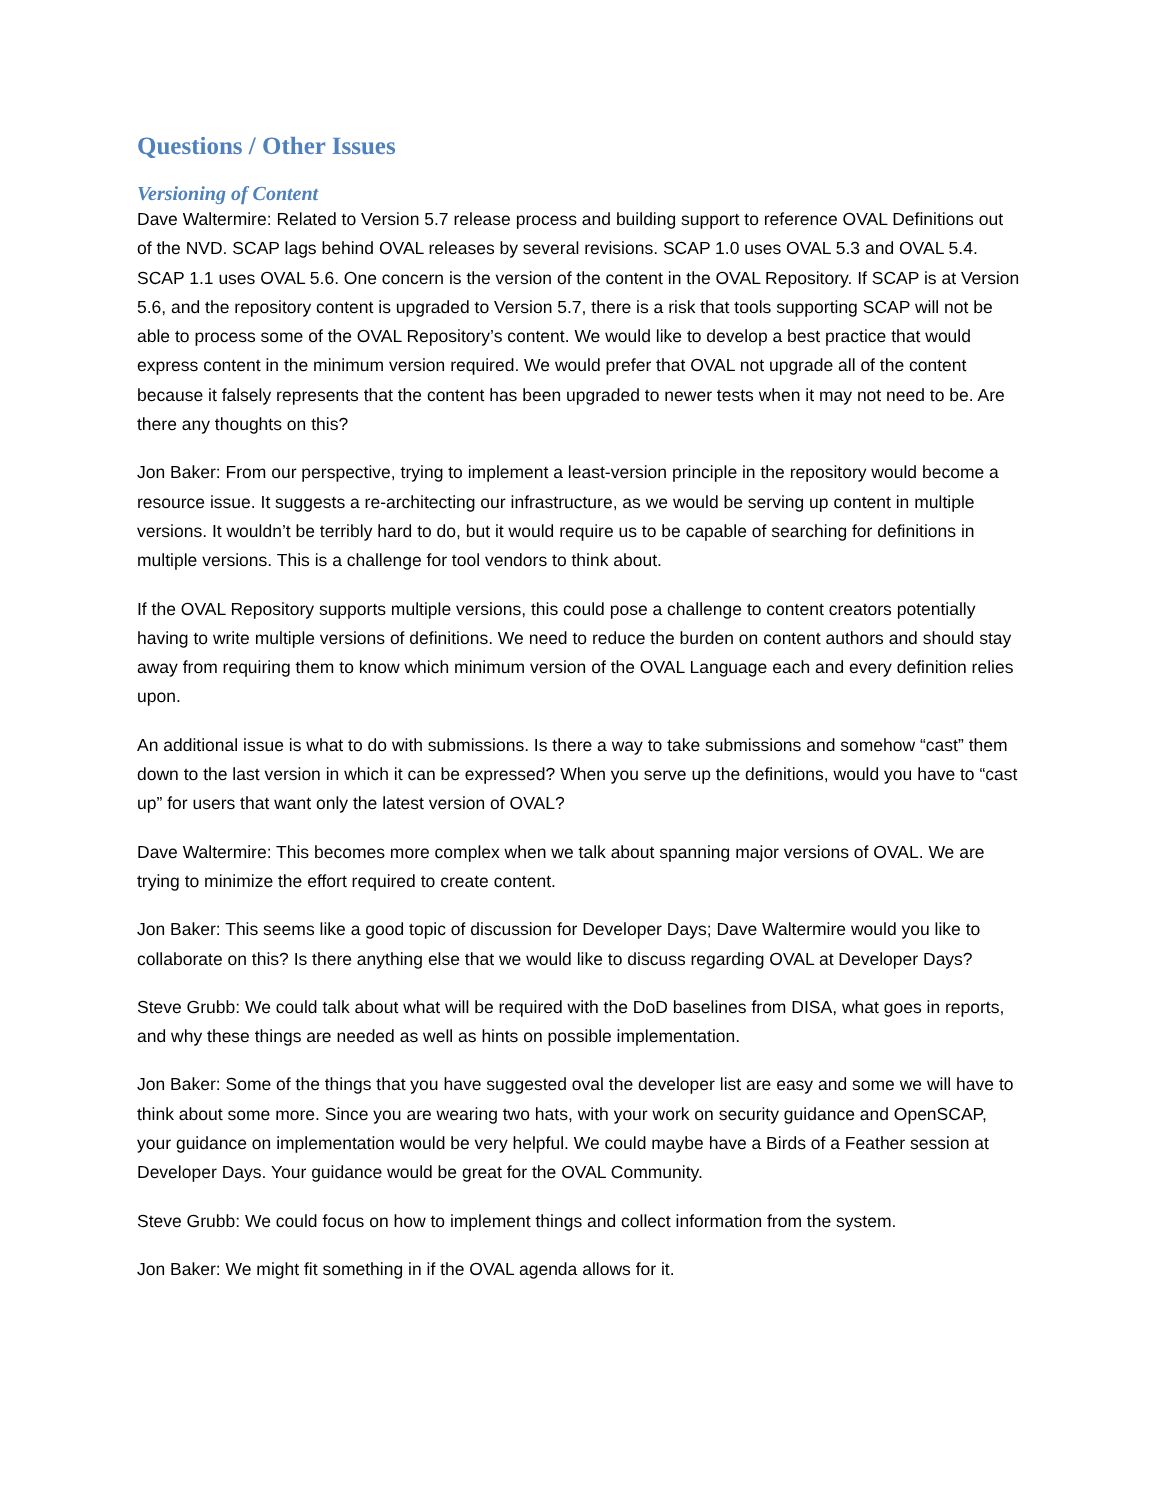Questions / Other Issues
Versioning of Content
Dave Waltermire: Related to Version 5.7 release process and building support to reference OVAL Definitions out of the NVD. SCAP lags behind OVAL releases by several revisions. SCAP 1.0 uses OVAL 5.3 and OVAL 5.4. SCAP 1.1 uses OVAL 5.6. One concern is the version of the content in the OVAL Repository. If SCAP is at Version 5.6, and the repository content is upgraded to Version 5.7, there is a risk that tools supporting SCAP will not be able to process some of the OVAL Repository’s content. We would like to develop a best practice that would express content in the minimum version required. We would prefer that OVAL not upgrade all of the content because it falsely represents that the content has been upgraded to newer tests when it may not need to be. Are there any thoughts on this?
Jon Baker: From our perspective, trying to implement a least-version principle in the repository would become a resource issue. It suggests a re-architecting our infrastructure, as we would be serving up content in multiple versions. It wouldn’t be terribly hard to do, but it would require us to be capable of searching for definitions in multiple versions. This is a challenge for tool vendors to think about.
If the OVAL Repository supports multiple versions, this could pose a challenge to content creators potentially having to write multiple versions of definitions. We need to reduce the burden on content authors and should stay away from requiring them to know which minimum version of the OVAL Language each and every definition relies upon.
An additional issue is what to do with submissions. Is there a way to take submissions and somehow “cast” them down to the last version in which it can be expressed? When you serve up the definitions, would you have to “cast up” for users that want only the latest version of OVAL?
Dave Waltermire: This becomes more complex when we talk about spanning major versions of OVAL. We are trying to minimize the effort required to create content.
Jon Baker: This seems like a good topic of discussion for Developer Days; Dave Waltermire would you like to collaborate on this? Is there anything else that we would like to discuss regarding OVAL at Developer Days?
Steve Grubb: We could talk about what will be required with the DoD baselines from DISA, what goes in reports, and why these things are needed as well as hints on possible implementation.
Jon Baker: Some of the things that you have suggested oval the developer list are easy and some we will have to think about some more. Since you are wearing two hats, with your work on security guidance and OpenSCAP, your guidance on implementation would be very helpful. We could maybe have a Birds of a Feather session at Developer Days. Your guidance would be great for the OVAL Community.
Steve Grubb: We could focus on how to implement things and collect information from the system.
Jon Baker: We might fit something in if the OVAL agenda allows for it.